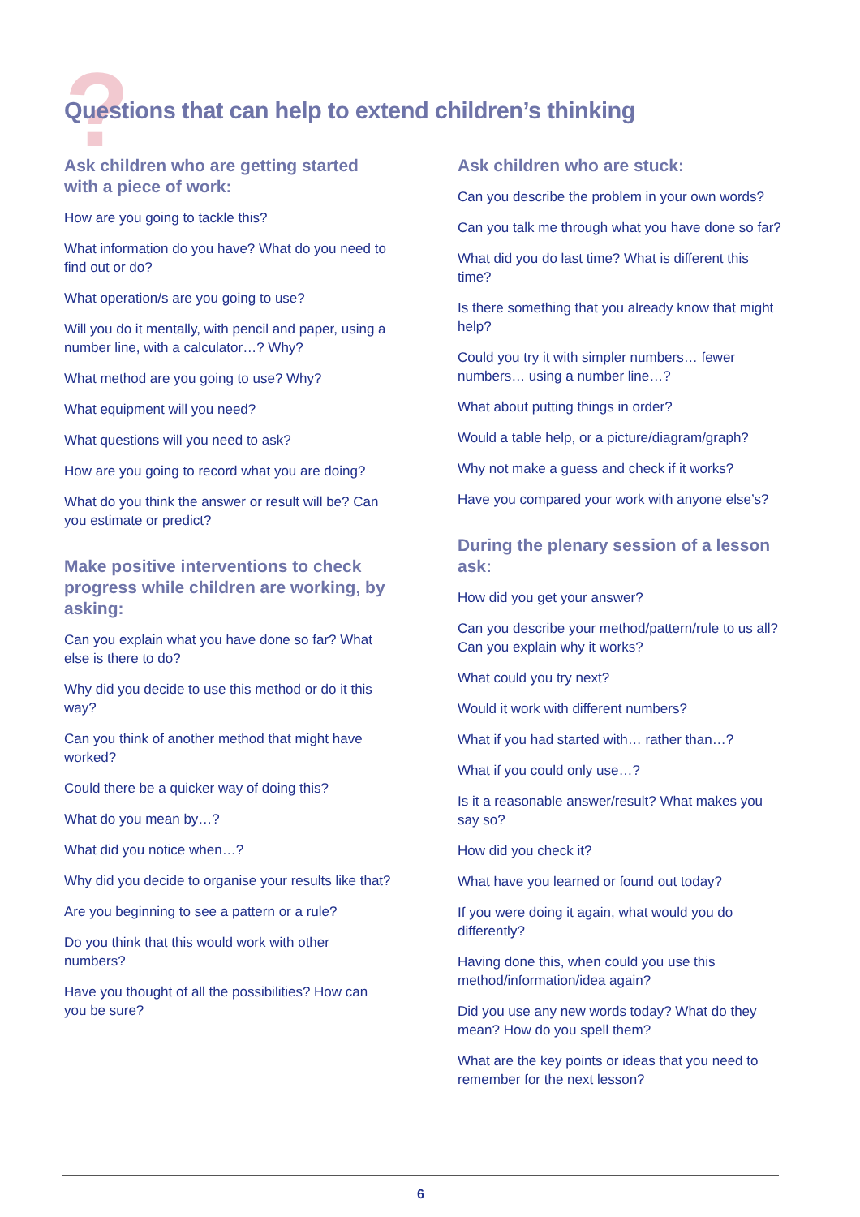?
Questions that can help to extend children’s thinking
Ask children who are getting started with a piece of work:
How are you going to tackle this?
What information do you have? What do you need to find out or do?
What operation/s are you going to use?
Will you do it mentally, with pencil and paper, using a number line, with a calculator…? Why?
What method are you going to use? Why?
What equipment will you need?
What questions will you need to ask?
How are you going to record what you are doing?
What do you think the answer or result will be? Can you estimate or predict?
Make positive interventions to check progress while children are working, by asking:
Can you explain what you have done so far? What else is there to do?
Why did you decide to use this method or do it this way?
Can you think of another method that might have worked?
Could there be a quicker way of doing this?
What do you mean by…?
What did you notice when…?
Why did you decide to organise your results like that?
Are you beginning to see a pattern or a rule?
Do you think that this would work with other numbers?
Have you thought of all the possibilities? How can you be sure?
Ask children who are stuck:
Can you describe the problem in your own words?
Can you talk me through what you have done so far?
What did you do last time? What is different this time?
Is there something that you already know that might help?
Could you try it with simpler numbers… fewer numbers… using a number line…?
What about putting things in order?
Would a table help, or a picture/diagram/graph?
Why not make a guess and check if it works?
Have you compared your work with anyone else’s?
During the plenary session of a lesson ask:
How did you get your answer?
Can you describe your method/pattern/rule to us all? Can you explain why it works?
What could you try next?
Would it work with different numbers?
What if you had started with… rather than…?
What if you could only use…?
Is it a reasonable answer/result? What makes you say so?
How did you check it?
What have you learned or found out today?
If you were doing it again, what would you do differently?
Having done this, when could you use this method/information/idea again?
Did you use any new words today? What do they mean? How do you spell them?
What are the key points or ideas that you need to remember for the next lesson?
6